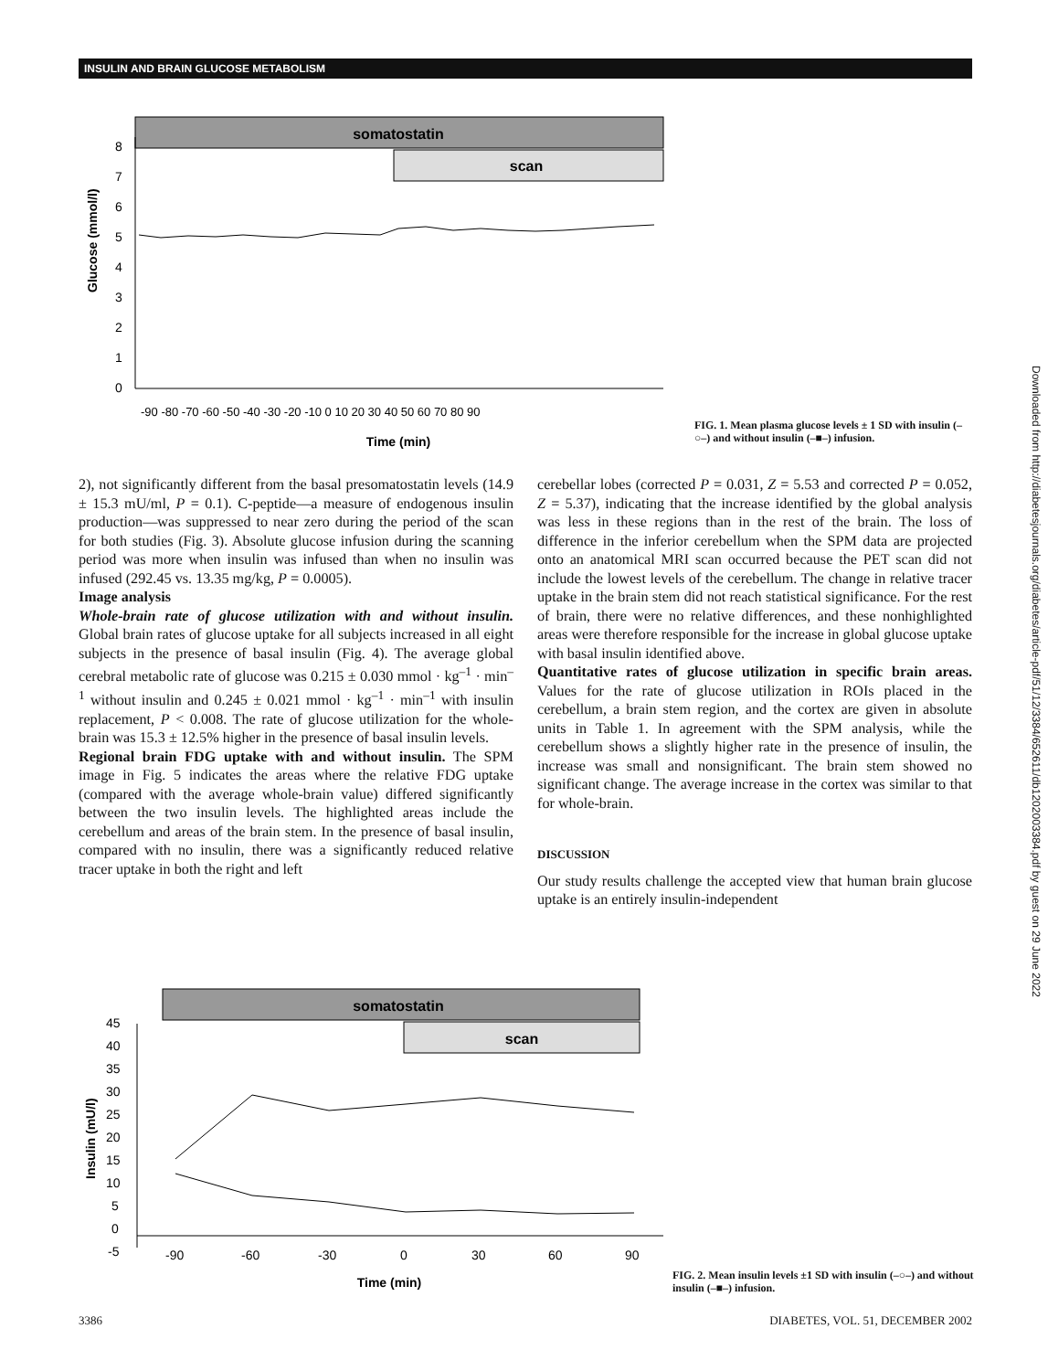INSULIN AND BRAIN GLUCOSE METABOLISM
somatostatin
scan
8
7
6
5
4
3
2
1
0
Glucose (mmol/l)
-90 -80 -70 -60 -50 -40 -30 -20 -10 0 10 20 30 40 50 60 70 80 90
Time (min)
FIG. 1. Mean plasma glucose levels ± 1 SD with insulin (–○–) and without insulin (–■–) infusion.
2), not significantly different from the basal presomatostatin levels (14.9 ± 15.3 mU/ml, P = 0.1). C-peptide—a measure of endogenous insulin production—was suppressed to near zero during the period of the scan for both studies (Fig. 3). Absolute glucose infusion during the scanning period was more when insulin was infused than when no insulin was infused (292.45 vs. 13.35 mg/kg, P = 0.0005).
Image analysis
Whole-brain rate of glucose utilization with and without insulin. Global brain rates of glucose uptake for all subjects increased in all eight subjects in the presence of basal insulin (Fig. 4). The average global cerebral metabolic rate of glucose was 0.215 ± 0.030 mmol · kg<sup>–1</sup> · min<sup>–1</sup> without insulin and 0.245 ± 0.021 mmol · kg<sup>–1</sup> · min<sup>–1</sup> with insulin replacement, P < 0.008. The rate of glucose utilization for the whole-brain was 15.3 ± 12.5% higher in the presence of basal insulin levels.
Regional brain FDG uptake with and without insulin. The SPM image in Fig. 5 indicates the areas where the relative FDG uptake (compared with the average whole-brain value) differed significantly between the two insulin levels. The highlighted areas include the cerebellum and areas of the brain stem. In the presence of basal insulin, compared with no insulin, there was a significantly reduced relative tracer uptake in both the right and left
cerebellar lobes (corrected P = 0.031, Z = 5.53 and corrected P = 0.052, Z = 5.37), indicating that the increase identified by the global analysis was less in these regions than in the rest of the brain. The loss of difference in the inferior cerebellum when the SPM data are projected onto an anatomical MRI scan occurred because the PET scan did not include the lowest levels of the cerebellum. The change in relative tracer uptake in the brain stem did not reach statistical significance. For the rest of brain, there were no relative differences, and these nonhighlighted areas were therefore responsible for the increase in global glucose uptake with basal insulin identified above.
Quantitative rates of glucose utilization in specific brain areas. Values for the rate of glucose utilization in ROIs placed in the cerebellum, a brain stem region, and the cortex are given in absolute units in Table 1. In agreement with the SPM analysis, while the cerebellum shows a slightly higher rate in the presence of insulin, the increase was small and nonsignificant. The brain stem showed no significant change. The average increase in the cortex was similar to that for whole-brain.
DISCUSSION
Our study results challenge the accepted view that human brain glucose uptake is an entirely insulin-independent
somatostatin
scan
45
40
35
30
25
20
15
10
5
0
-5
Insulin (mU/l)
-90
-60
-30
0
30
60
90
Time (min)
FIG. 2. Mean insulin levels ±1 SD with insulin (–○–) and without insulin (–■–) infusion.
3386 DIABETES, VOL. 51, DECEMBER 2002
Downloaded from http://diabetesjournals.org/diabetes/article-pdf/51/12/3384/652611/db1202003384.pdf by guest on 29 June 2022